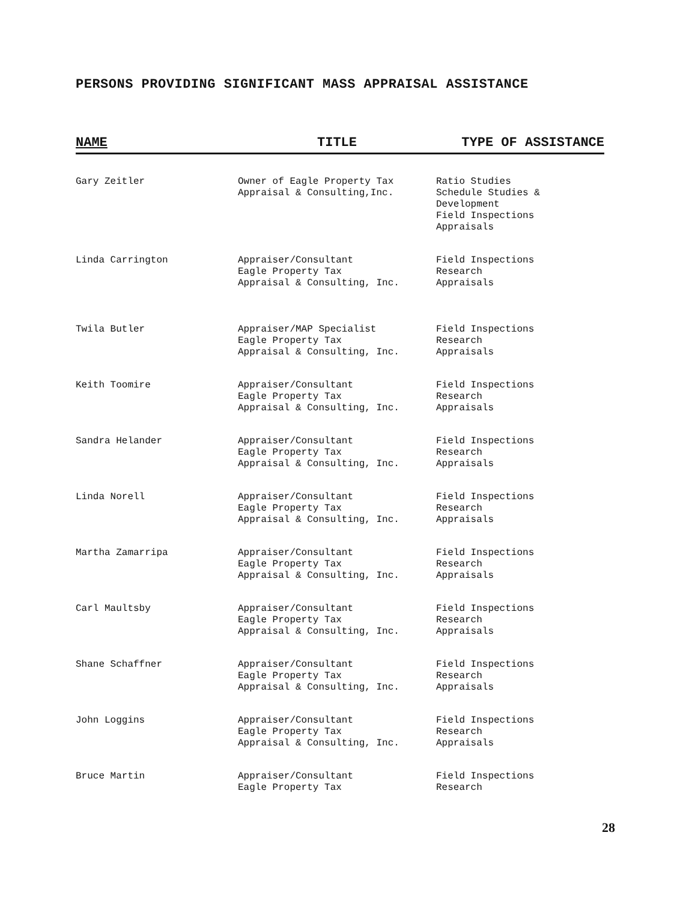PERSONS PROVIDING SIGNIFICANT MASS APPRAISAL ASSISTANCE
| NAME | TITLE | TYPE OF ASSISTANCE |
| --- | --- | --- |
| Gary Zeitler | Owner of Eagle Property Tax Appraisal & Consulting,Inc. | Ratio Studies Schedule Studies & Development Field Inspections Appraisals |
| Linda Carrington | Appraiser/Consultant Eagle Property Tax Appraisal & Consulting, Inc. | Field Inspections Research Appraisals |
| Twila Butler | Appraiser/MAP Specialist Eagle Property Tax Appraisal & Consulting, Inc. | Field Inspections Research Appraisals |
| Keith Toomire | Appraiser/Consultant Eagle Property Tax Appraisal & Consulting, Inc. | Field Inspections Research Appraisals |
| Sandra Helander | Appraiser/Consultant Eagle Property Tax Appraisal & Consulting, Inc. | Field Inspections Research Appraisals |
| Linda Norell | Appraiser/Consultant Eagle Property Tax Appraisal & Consulting, Inc. | Field Inspections Research Appraisals |
| Martha Zamarripa | Appraiser/Consultant Eagle Property Tax Appraisal & Consulting, Inc. | Field Inspections Research Appraisals |
| Carl Maultsby | Appraiser/Consultant Eagle Property Tax Appraisal & Consulting, Inc. | Field Inspections Research Appraisals |
| Shane Schaffner | Appraiser/Consultant Eagle Property Tax Appraisal & Consulting, Inc. | Field Inspections Research Appraisals |
| John Loggins | Appraiser/Consultant Eagle Property Tax Appraisal & Consulting, Inc. | Field Inspections Research Appraisals |
| Bruce Martin | Appraiser/Consultant Eagle Property Tax | Field Inspections Research |
28